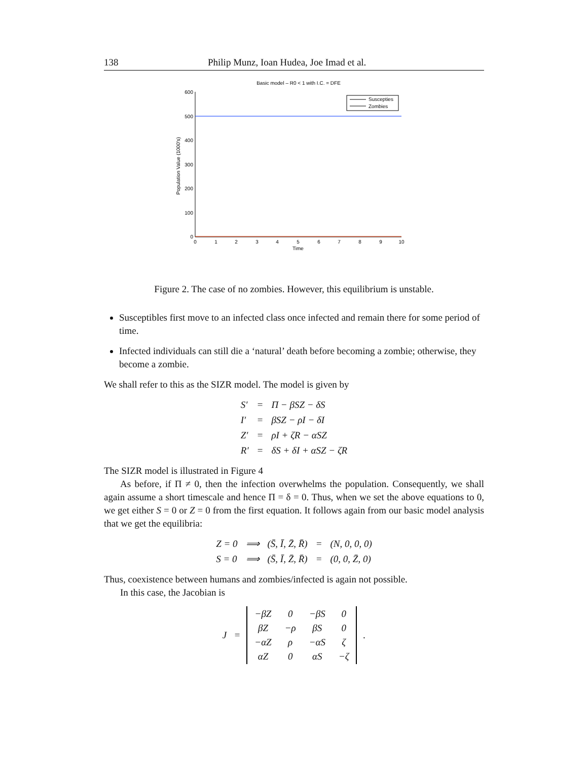138 Philip Munz, Ioan Hudea, Joe Imad et al.
Basic model – R0 < 1 with I.C. = DFE
600
500
400
300
200
100
0
0
1
2
3
4
5
6
7
8
9
10
Time
Population Value (1000's)
Suscepties
Zombies
Figure 2. The case of no zombies. However, this equilibrium is unstable.
Susceptibles first move to an infected class once infected and remain there for some period of time.
Infected individuals can still die a ‘natural’ death before becoming a zombie; otherwise, they become a zombie.
We shall refer to this as the SIZR model. The model is given by
| S′ | = | Π − βSZ − δS |
| I′ | = | βSZ − ρI − δI |
| Z′ | = | ρI + ζR − αSZ |
| R′ | = | δS + δI + αSZ − ζR |
The SIZR model is illustrated in Figure 4
As before, if Π ≠ 0, then the infection overwhelms the population. Consequently, we shall again assume a short timescale and hence Π = δ = 0. Thus, when we set the above equations to 0, we get either S = 0 or Z = 0 from the first equation. It follows again from our basic model analysis that we get the equilibria:
| Z = 0 | ⟹ | (S̄, Ī, Z̄, R̄) | = | (N, 0, 0, 0) |
| S = 0 | ⟹ | (S̄, Ī, Z̄, R̄) | = | (0, 0, Z̄, 0) |
Thus, coexistence between humans and zombies/infected is again not possible.
In this case, the Jacobian is
J =
| −βZ | 0 | −βS | 0 |
| βZ | −ρ | βS | 0 |
| −αZ | ρ | −αS | ζ |
| αZ | 0 | αS | −ζ |
.